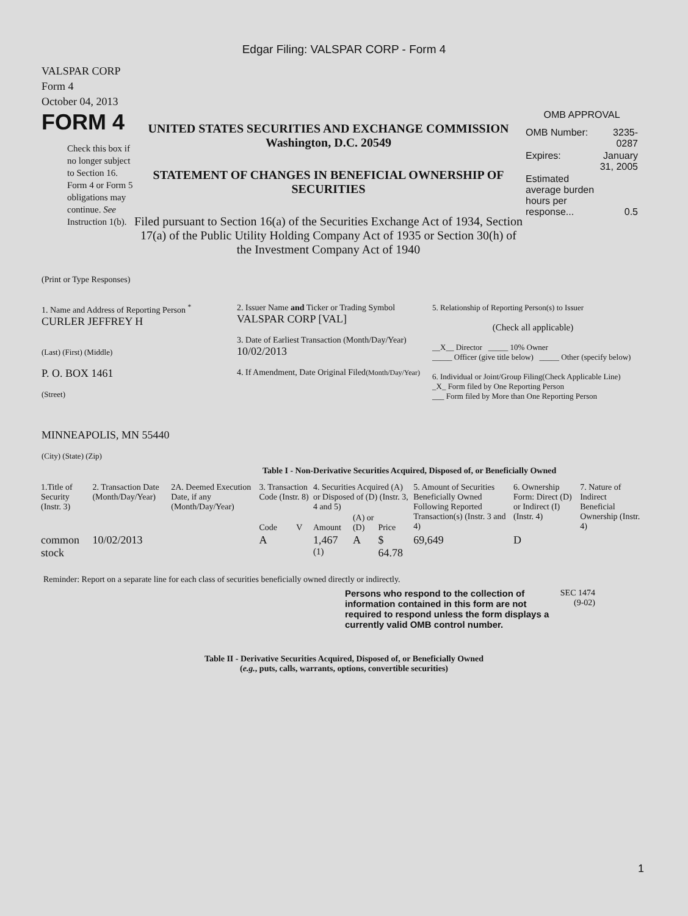Edgar Filing: VALSPAR CORP - Form 4
VALSPAR CORP
Form 4
October 04, 2013
FORM 4
Check this box if no longer subject to Section 16. Form 4 or Form 5 obligations may continue. See Instruction 1(b).
UNITED STATES SECURITIES AND EXCHANGE COMMISSION
Washington, D.C. 20549
STATEMENT OF CHANGES IN BENEFICIAL OWNERSHIP OF SECURITIES
Filed pursuant to Section 16(a) of the Securities Exchange Act of 1934, Section 17(a) of the Public Utility Holding Company Act of 1935 or Section 30(h) of the Investment Company Act of 1940
OMB APPROVAL
| OMB Number: | 3235-0287 |
| Expires: | January 31, 2005 |
| Estimated average burden hours per response... | 0.5 |
(Print or Type Responses)
1. Name and Address of Reporting Person <sup>*</sup>
CURLER JEFFREY H
(Last) (First) (Middle)
P. O. BOX 1461
(Street)
MINNEAPOLIS, MN 55440
(City) (State) (Zip)
2. Issuer Name and Ticker or Trading Symbol
VALSPAR CORP [VAL]
3. Date of Earliest Transaction (Month/Day/Year)
10/02/2013
4. If Amendment, Date Original Filed(Month/Day/Year)
5. Relationship of Reporting Person(s) to Issuer
(Check all applicable)
__X__ Director _____ 10% Owner
_____ Officer (give title below) _____ Other (specify below)
6. Individual or Joint/Group Filing(Check Applicable Line)
_X_ Form filed by One Reporting Person
___ Form filed by More than One Reporting Person
Table I - Non-Derivative Securities Acquired, Disposed of, or Beneficially Owned
| 1.Title of Security (Instr. 3) | 2. Transaction Date (Month/Day/Year) | 2A. Deemed Execution Date, if any (Month/Day/Year) | 3. Transaction Code (Instr. 8) | | 4. Securities Acquired (A) or Disposed of (D) (Instr. 3, 4 and 5) | | | 5. Amount of Securities Beneficially Owned Following Reported Transaction(s) (Instr. 3 and 4) | 6. Ownership Form: Direct (D) or Indirect (I) (Instr. 4) | 7. Nature of Indirect Beneficial Ownership (Instr. 4) |
| --- | --- | --- | --- | --- | --- | --- | --- | --- | --- | --- |
| | | | Code | V | Amount | (A) or (D) | Price | | | |
| common stock | 10/02/2013 | | A | | 1,467 <sup>(1)</sup> | A | $ 64.78 | 69,649 | D | |
Reminder: Report on a separate line for each class of securities beneficially owned directly or indirectly.
Persons who respond to the collection of information contained in this form are not required to respond unless the form displays a currently valid OMB control number.
SEC 1474 (9-02)
Table II - Derivative Securities Acquired, Disposed of, or Beneficially Owned
(e.g., puts, calls, warrants, options, convertible securities)
1